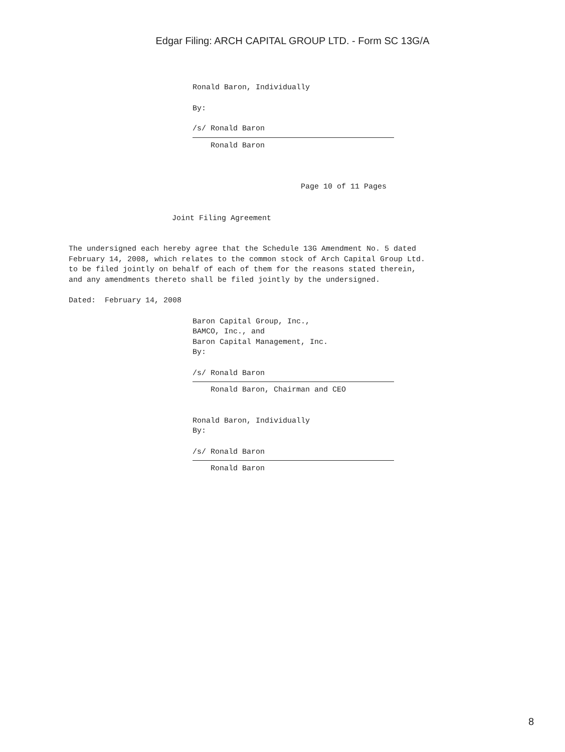Edgar Filing: ARCH CAPITAL GROUP LTD. - Form SC 13G/A
Ronald Baron, Individually
By:
/s/ Ronald Baron
Ronald Baron
Page 10 of 11 Pages
Joint Filing Agreement
The undersigned each hereby agree that the Schedule 13G Amendment No. 5 dated February 14, 2008, which relates to the common stock of Arch Capital Group Ltd. to be filed jointly on behalf of each of them for the reasons stated therein, and any amendments thereto shall be filed jointly by the undersigned.
Dated: February 14, 2008
Baron Capital Group, Inc., BAMCO, Inc., and Baron Capital Management, Inc. By:
/s/ Ronald Baron
Ronald Baron, Chairman and CEO
Ronald Baron, Individually By:
/s/ Ronald Baron
Ronald Baron
8